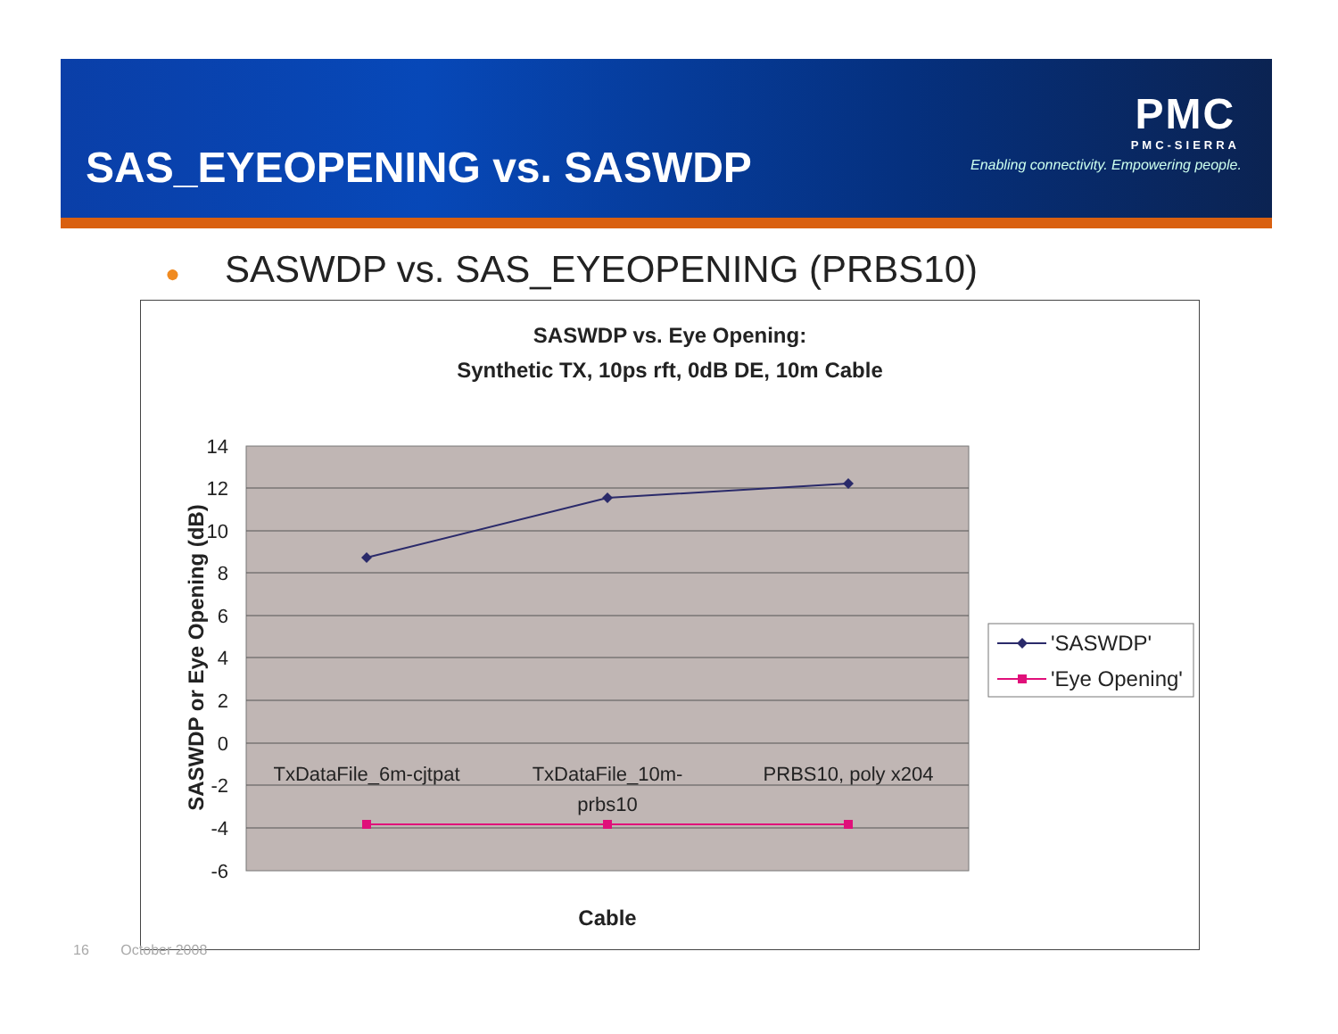SAS_EYEOPENING vs. SASWDP
PMC
PMC-SIERRA
Enabling connectivity. Empowering people.
● SASWDP vs. SAS_EYEOPENING (PRBS10)
SASWDP vs. Eye Opening:
Synthetic TX, 10ps rft, 0dB DE, 10m Cable
14
12
10
8
6
4
2
0
-2
-4
-6
TxDataFile_6m-cjtpat
TxDataFile_10m-
prbs10
PRBS10, poly x204
SASWDP or Eye Opening (dB)
Cable
'SASWDP'
'Eye Opening'
16 October 2008